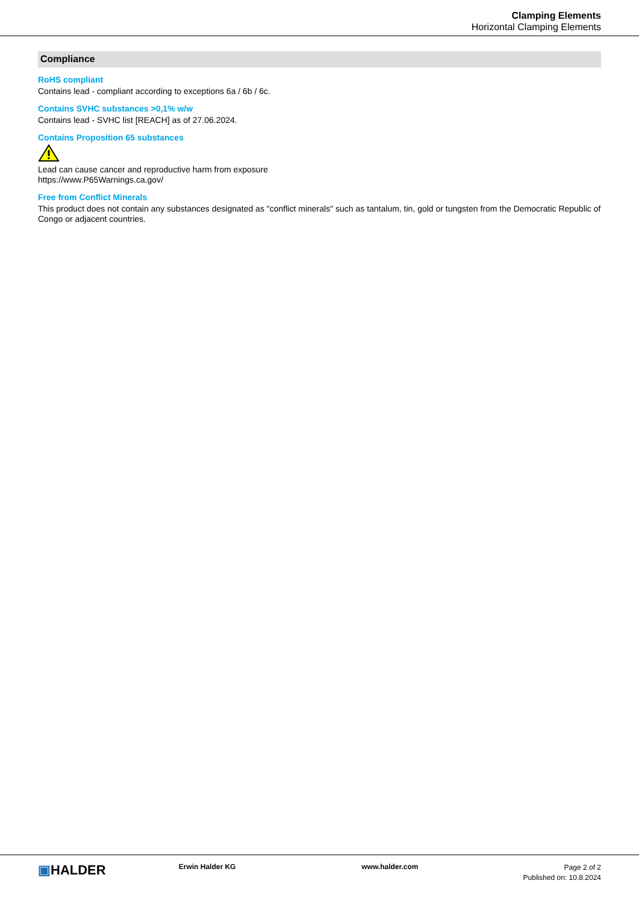Clamping Elements
Horizontal Clamping Elements
Compliance
RoHS compliant
Contains lead - compliant according to exceptions 6a / 6b / 6c.
Contains SVHC substances >0,1% w/w
Contains lead - SVHC list [REACH] as of 27.06.2024.
Contains Proposition 65 substances
Lead can cause cancer and reproductive harm from exposure
https://www.P65Warnings.ca.gov/
Free from Conflict Minerals
This product does not contain any substances designated as "conflict minerals" such as tantalum, tin, gold or tungsten from the Democratic Republic of Congo or adjacent countries.
▣HALDER
Erwin Halder KG www.halder.com
Page 2 of 2
Published on: 10.8.2024